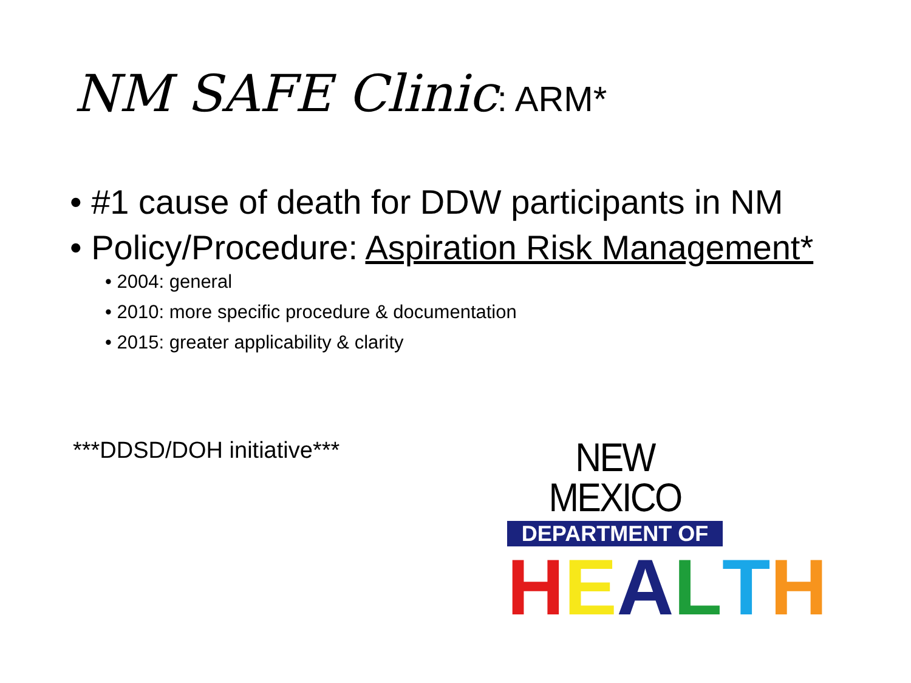NM SAFE Clinic: ARM*
• #1 cause of death for DDW participants in NM
• Policy/Procedure: Aspiration Risk Management*
• 2004: general
• 2010: more specific procedure & documentation
• 2015: greater applicability & clarity
***DDSD/DOH initiative***
NEW MEXICO
DEPARTMENT OF
HEALTH